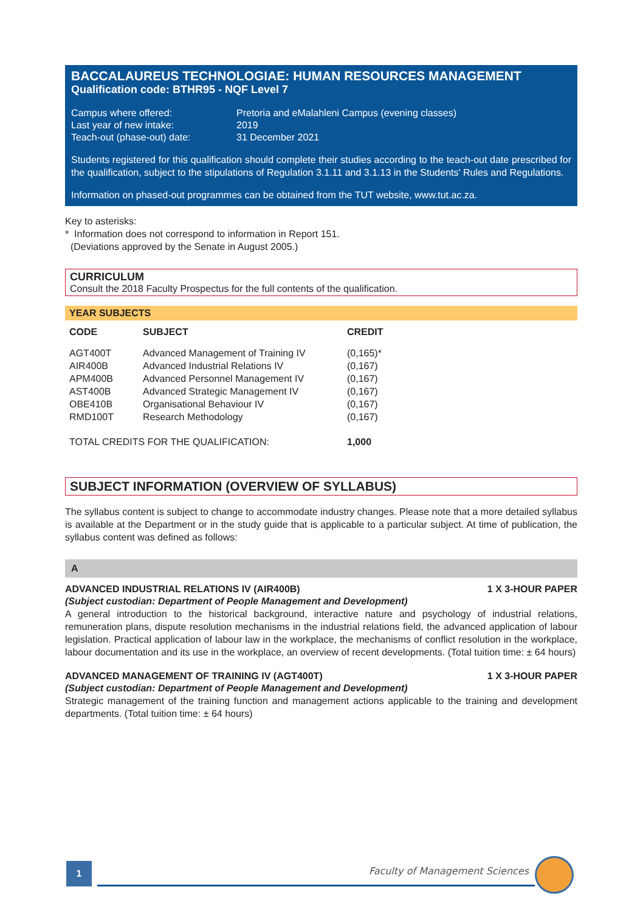BACCALAUREUS TECHNOLOGIAE: HUMAN RESOURCES MANAGEMENT
Qualification code: BTHR95 - NQF Level 7
| Campus where offered: | Pretoria and eMalahleni Campus (evening classes) |
| Last year of new intake: | 2019 |
| Teach-out (phase-out) date: | 31 December 2021 |
Students registered for this qualification should complete their studies according to the teach-out date prescribed for the qualification, subject to the stipulations of Regulation 3.1.11 and 3.1.13 in the Students' Rules and Regulations.
Information on phased-out programmes can be obtained from the TUT website, www.tut.ac.za.
Key to asterisks:
* Information does not correspond to information in Report 151.
(Deviations approved by the Senate in August 2005.)
CURRICULUM
Consult the 2018 Faculty Prospectus for the full contents of the qualification.
YEAR SUBJECTS
| CODE | SUBJECT | CREDIT |
| --- | --- | --- |
| AGT400T | Advanced Management of Training IV | (0,165)* |
| AIR400B | Advanced Industrial Relations IV | (0,167) |
| APM400B | Advanced Personnel Management IV | (0,167) |
| AST400B | Advanced Strategic Management IV | (0,167) |
| OBE410B | Organisational Behaviour IV | (0,167) |
| RMD100T | Research Methodology | (0,167) |
| TOTAL CREDITS FOR THE QUALIFICATION: | | 1,000 |
SUBJECT INFORMATION (OVERVIEW OF SYLLABUS)
The syllabus content is subject to change to accommodate industry changes. Please note that a more detailed syllabus is available at the Department or in the study guide that is applicable to a particular subject. At time of publication, the syllabus content was defined as follows:
A
ADVANCED INDUSTRIAL RELATIONS IV (AIR400B) 1 X 3-HOUR PAPER
(Subject custodian: Department of People Management and Development)
A general introduction to the historical background, interactive nature and psychology of industrial relations, remuneration plans, dispute resolution mechanisms in the industrial relations field, the advanced application of labour legislation. Practical application of labour law in the workplace, the mechanisms of conflict resolution in the workplace, labour documentation and its use in the workplace, an overview of recent developments. (Total tuition time: ± 64 hours)
ADVANCED MANAGEMENT OF TRAINING IV (AGT400T) 1 X 3-HOUR PAPER
(Subject custodian: Department of People Management and Development)
Strategic management of the training function and management actions applicable to the training and development departments. (Total tuition time: ± 64 hours)
1 Faculty of Management Sciences